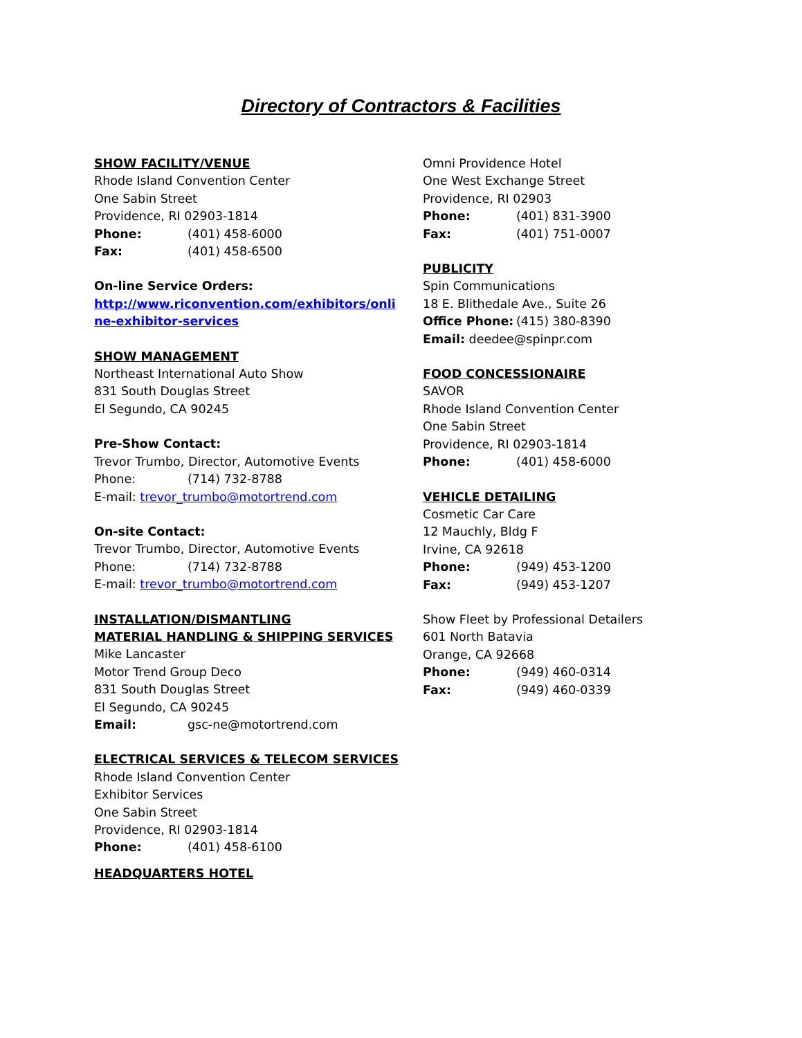Directory of Contractors & Facilities
SHOW FACILITY/VENUE
Rhode Island Convention Center
One Sabin Street
Providence, RI 02903-1814
Phone: (401) 458-6000
Fax: (401) 458-6500
On-line Service Orders:
http://www.riconvention.com/exhibitors/onli
ne-exhibitor-services
SHOW MANAGEMENT
Northeast International Auto Show
831 South Douglas Street
El Segundo, CA 90245
Pre-Show Contact:
Trevor Trumbo, Director, Automotive Events
Phone: (714) 732-8788
E-mail: trevor_trumbo@motortrend.com
On-site Contact:
Trevor Trumbo, Director, Automotive Events
Phone: (714) 732-8788
E-mail: trevor_trumbo@motortrend.com
INSTALLATION/DISMANTLING
MATERIAL HANDLING & SHIPPING SERVICES
Mike Lancaster
Motor Trend Group Deco
831 South Douglas Street
El Segundo, CA 90245
Email: gsc-ne@motortrend.com
ELECTRICAL SERVICES & TELECOM SERVICES
Rhode Island Convention Center
Exhibitor Services
One Sabin Street
Providence, RI 02903-1814
Phone: (401) 458-6100
HEADQUARTERS HOTEL
Omni Providence Hotel
One West Exchange Street
Providence, RI 02903
Phone: (401) 831-3900
Fax: (401) 751-0007
PUBLICITY
Spin Communications
18 E. Blithedale Ave., Suite 26
Office Phone: (415) 380-8390
Email: deedee@spinpr.com
FOOD CONCESSIONAIRE
SAVOR
Rhode Island Convention Center
One Sabin Street
Providence, RI 02903-1814
Phone: (401) 458-6000
VEHICLE DETAILING
Cosmetic Car Care
12 Mauchly, Bldg F
Irvine, CA 92618
Phone: (949) 453-1200
Fax: (949) 453-1207
Show Fleet by Professional Detailers
601 North Batavia
Orange, CA 92668
Phone: (949) 460-0314
Fax: (949) 460-0339